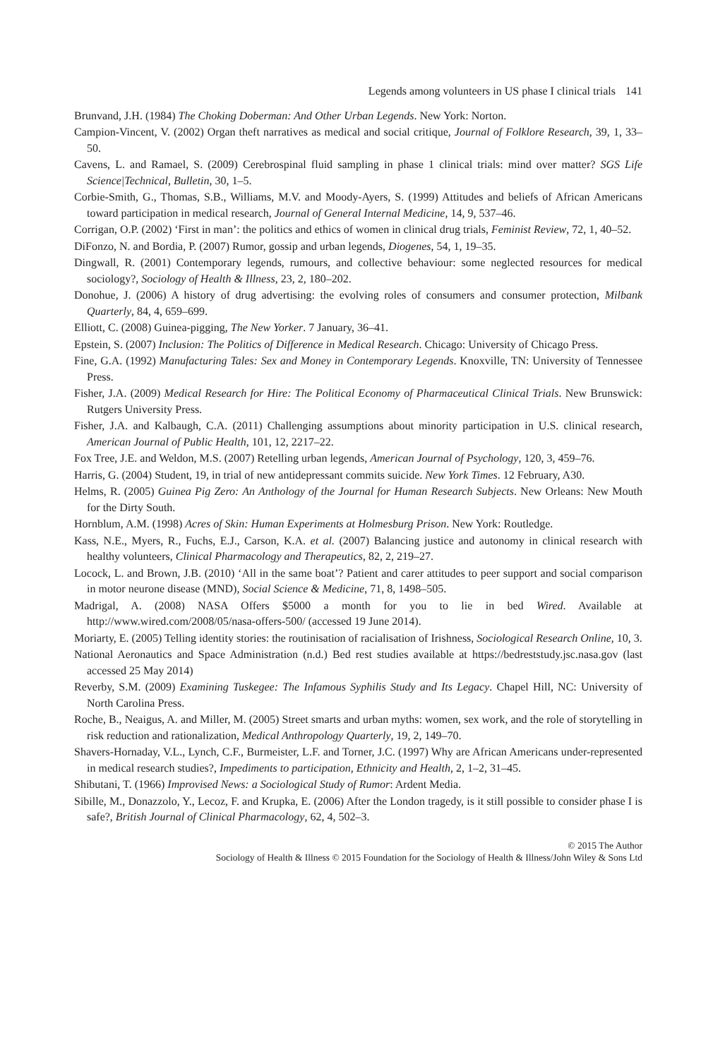Legends among volunteers in US phase I clinical trials 141
Brunvand, J.H. (1984) The Choking Doberman: And Other Urban Legends. New York: Norton.
Campion-Vincent, V. (2002) Organ theft narratives as medical and social critique, Journal of Folklore Research, 39, 1, 33–50.
Cavens, L. and Ramael, S. (2009) Cerebrospinal fluid sampling in phase 1 clinical trials: mind over matter? SGS Life Science|Technical, Bulletin, 30, 1–5.
Corbie-Smith, G., Thomas, S.B., Williams, M.V. and Moody-Ayers, S. (1999) Attitudes and beliefs of African Americans toward participation in medical research, Journal of General Internal Medicine, 14, 9, 537–46.
Corrigan, O.P. (2002) ‘First in man’: the politics and ethics of women in clinical drug trials, Feminist Review, 72, 1, 40–52.
DiFonzo, N. and Bordia, P. (2007) Rumor, gossip and urban legends, Diogenes, 54, 1, 19–35.
Dingwall, R. (2001) Contemporary legends, rumours, and collective behaviour: some neglected resources for medical sociology?, Sociology of Health & Illness, 23, 2, 180–202.
Donohue, J. (2006) A history of drug advertising: the evolving roles of consumers and consumer protection, Milbank Quarterly, 84, 4, 659–699.
Elliott, C. (2008) Guinea-pigging, The New Yorker. 7 January, 36–41.
Epstein, S. (2007) Inclusion: The Politics of Difference in Medical Research. Chicago: University of Chicago Press.
Fine, G.A. (1992) Manufacturing Tales: Sex and Money in Contemporary Legends. Knoxville, TN: University of Tennessee Press.
Fisher, J.A. (2009) Medical Research for Hire: The Political Economy of Pharmaceutical Clinical Trials. New Brunswick: Rutgers University Press.
Fisher, J.A. and Kalbaugh, C.A. (2011) Challenging assumptions about minority participation in U.S. clinical research, American Journal of Public Health, 101, 12, 2217–22.
Fox Tree, J.E. and Weldon, M.S. (2007) Retelling urban legends, American Journal of Psychology, 120, 3, 459–76.
Harris, G. (2004) Student, 19, in trial of new antidepressant commits suicide. New York Times. 12 February, A30.
Helms, R. (2005) Guinea Pig Zero: An Anthology of the Journal for Human Research Subjects. New Orleans: New Mouth for the Dirty South.
Hornblum, A.M. (1998) Acres of Skin: Human Experiments at Holmesburg Prison. New York: Routledge.
Kass, N.E., Myers, R., Fuchs, E.J., Carson, K.A. et al. (2007) Balancing justice and autonomy in clinical research with healthy volunteers, Clinical Pharmacology and Therapeutics, 82, 2, 219–27.
Locock, L. and Brown, J.B. (2010) ‘All in the same boat’? Patient and carer attitudes to peer support and social comparison in motor neurone disease (MND), Social Science & Medicine, 71, 8, 1498–505.
Madrigal, A. (2008) NASA Offers $5000 a month for you to lie in bed Wired. Available at http://www.wired.com/2008/05/nasa-offers-500/ (accessed 19 June 2014).
Moriarty, E. (2005) Telling identity stories: the routinisation of racialisation of Irishness, Sociological Research Online, 10, 3.
National Aeronautics and Space Administration (n.d.) Bed rest studies available at https://bedreststudy.jsc.nasa.gov (last accessed 25 May 2014)
Reverby, S.M. (2009) Examining Tuskegee: The Infamous Syphilis Study and Its Legacy. Chapel Hill, NC: University of North Carolina Press.
Roche, B., Neaigus, A. and Miller, M. (2005) Street smarts and urban myths: women, sex work, and the role of storytelling in risk reduction and rationalization, Medical Anthropology Quarterly, 19, 2, 149–70.
Shavers-Hornaday, V.L., Lynch, C.F., Burmeister, L.F. and Torner, J.C. (1997) Why are African Americans under-represented in medical research studies?, Impediments to participation, Ethnicity and Health, 2, 1–2, 31–45.
Shibutani, T. (1966) Improvised News: a Sociological Study of Rumor: Ardent Media.
Sibille, M., Donazzolo, Y., Lecoz, F. and Krupka, E. (2006) After the London tragedy, is it still possible to consider phase I is safe?, British Journal of Clinical Pharmacology, 62, 4, 502–3.
© 2015 The Author
Sociology of Health & Illness © 2015 Foundation for the Sociology of Health & Illness/John Wiley & Sons Ltd